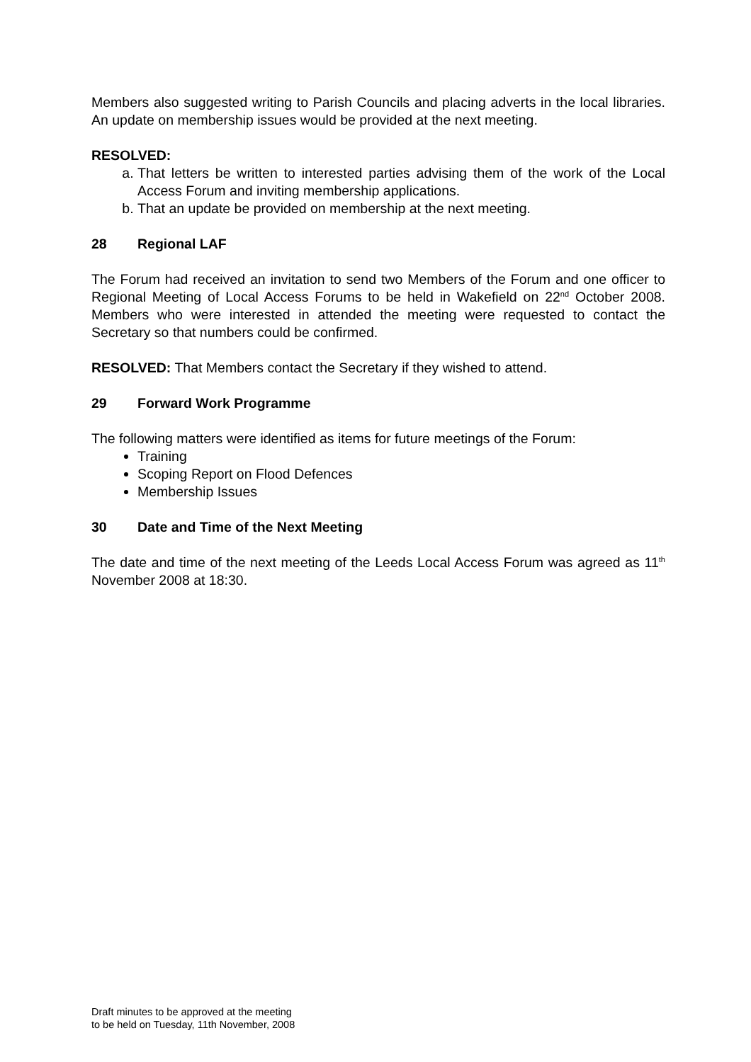Members also suggested writing to Parish Councils and placing adverts in the local libraries. An update on membership issues would be provided at the next meeting.
RESOLVED:
a. That letters be written to interested parties advising them of the work of the Local Access Forum and inviting membership applications.
b. That an update be provided on membership at the next meeting.
28 Regional LAF
The Forum had received an invitation to send two Members of the Forum and one officer to Regional Meeting of Local Access Forums to be held in Wakefield on 22<sup>nd</sup> October 2008. Members who were interested in attended the meeting were requested to contact the Secretary so that numbers could be confirmed.
RESOLVED: That Members contact the Secretary if they wished to attend.
29 Forward Work Programme
The following matters were identified as items for future meetings of the Forum:
Training
Scoping Report on Flood Defences
Membership Issues
30 Date and Time of the Next Meeting
The date and time of the next meeting of the Leeds Local Access Forum was agreed as 11<sup>th</sup> November 2008 at 18:30.
Draft minutes to be approved at the meeting
to be held on Tuesday, 11th November, 2008